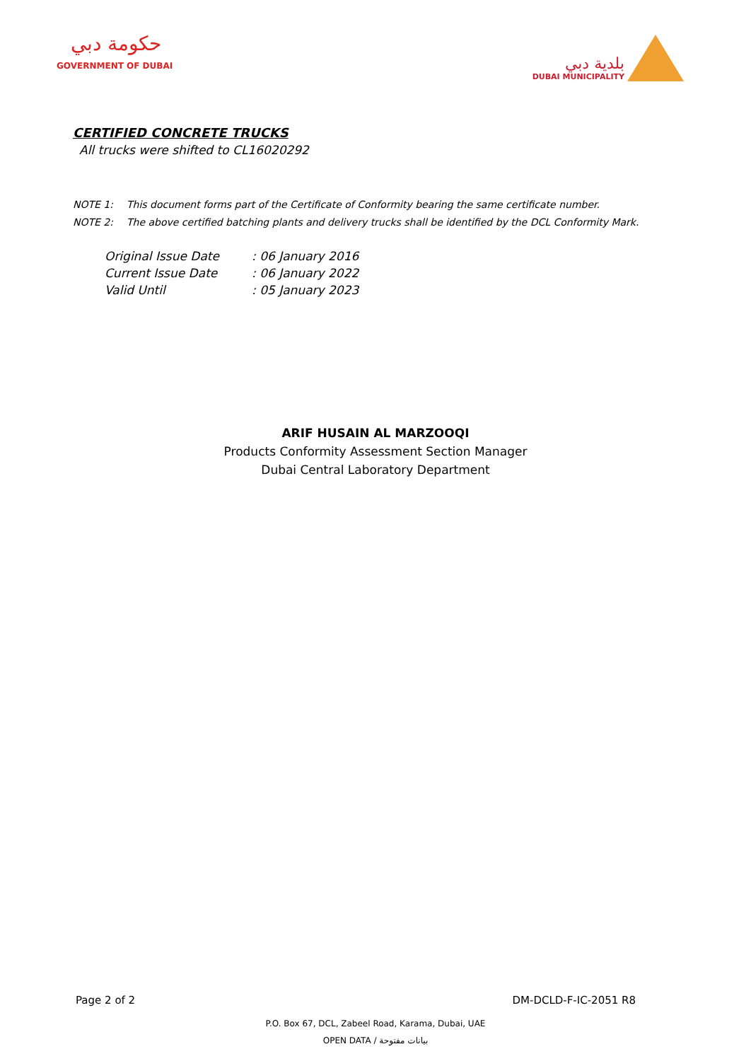حكومة دبي
GOVERNMENT OF DUBAI
بلدية دبي
DUBAI MUNICIPALITY
CERTIFIED CONCRETE TRUCKS
All trucks were shifted to CL16020292
NOTE 1: This document forms part of the Certificate of Conformity bearing the same certificate number.
NOTE 2: The above certified batching plants and delivery trucks shall be identified by the DCL Conformity Mark.
| Original Issue Date | : 06 January 2016 |
| Current Issue Date | : 06 January 2022 |
| Valid Until | : 05 January 2023 |
ARIF HUSAIN AL MARZOOQI
Products Conformity Assessment Section Manager
Dubai Central Laboratory Department
Page 2 of 2 DM-DCLD-F-IC-2051 R8
P.O. Box 67, DCL, Zabeel Road, Karama, Dubai, UAE
OPEN DATA / بيانات مفتوحة